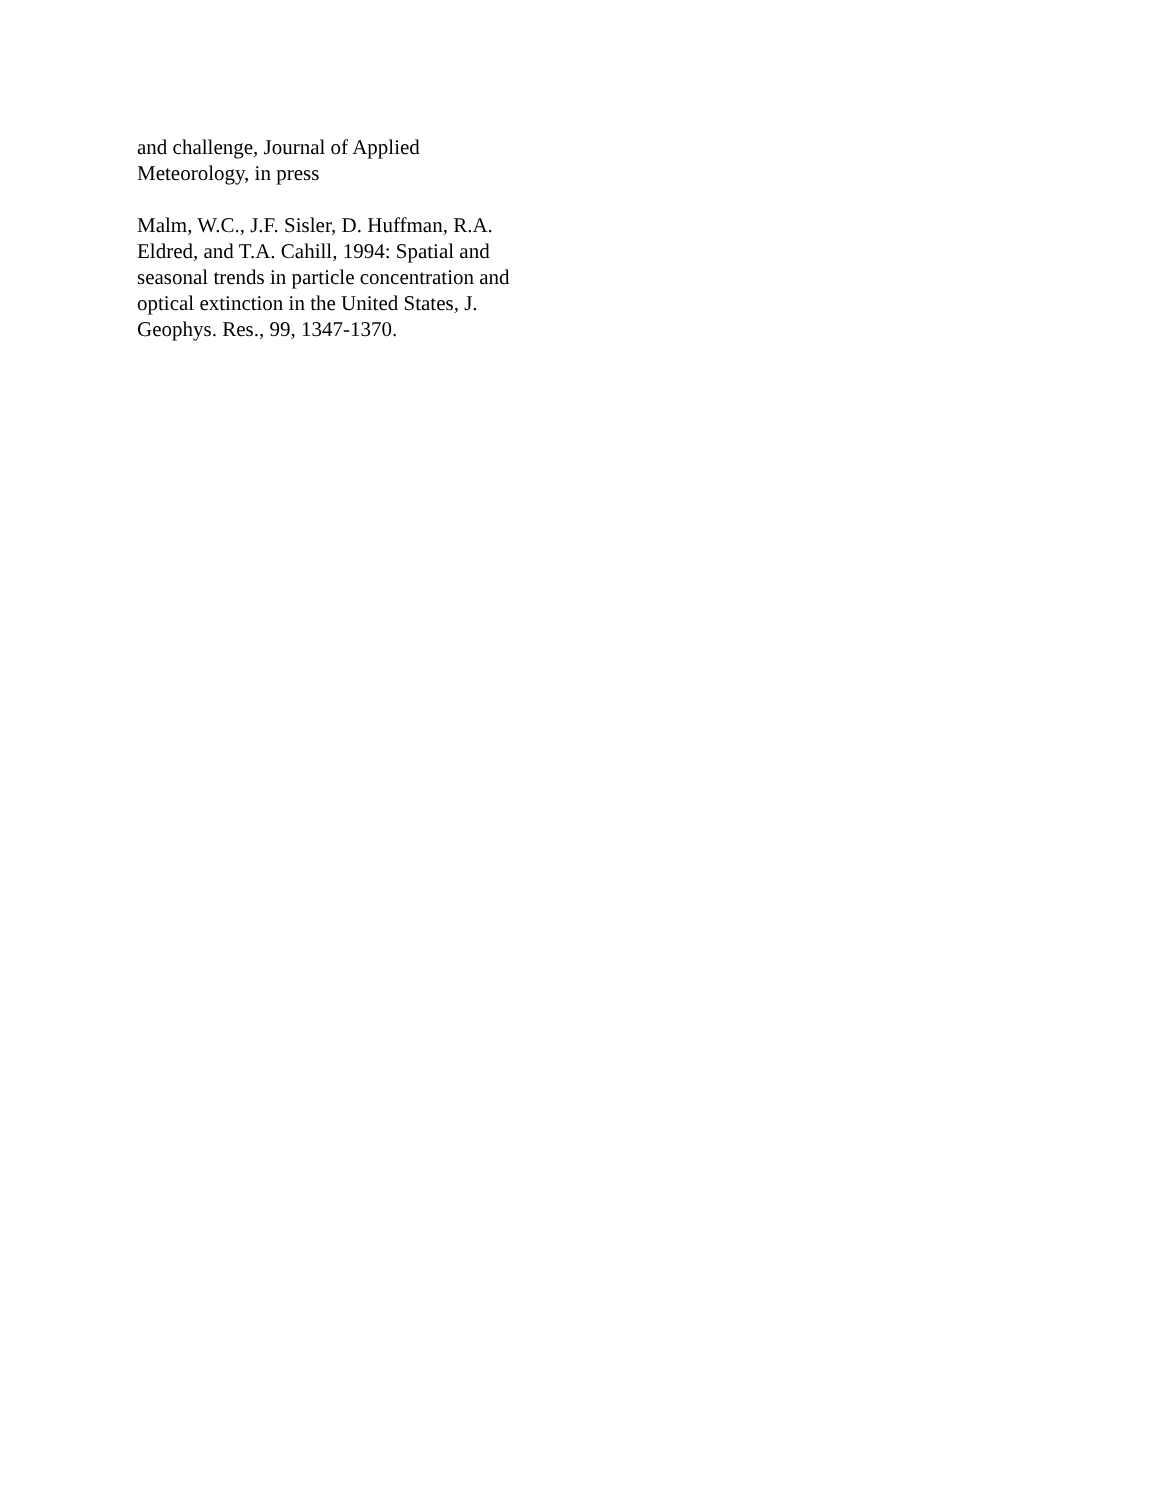and challenge, Journal of Applied
Meteorology, in press
Malm, W.C., J.F. Sisler, D. Huffman, R.A.
Eldred, and T.A. Cahill, 1994: Spatial and
seasonal trends in particle concentration and
optical extinction in the United States, J.
Geophys. Res., 99, 1347-1370.